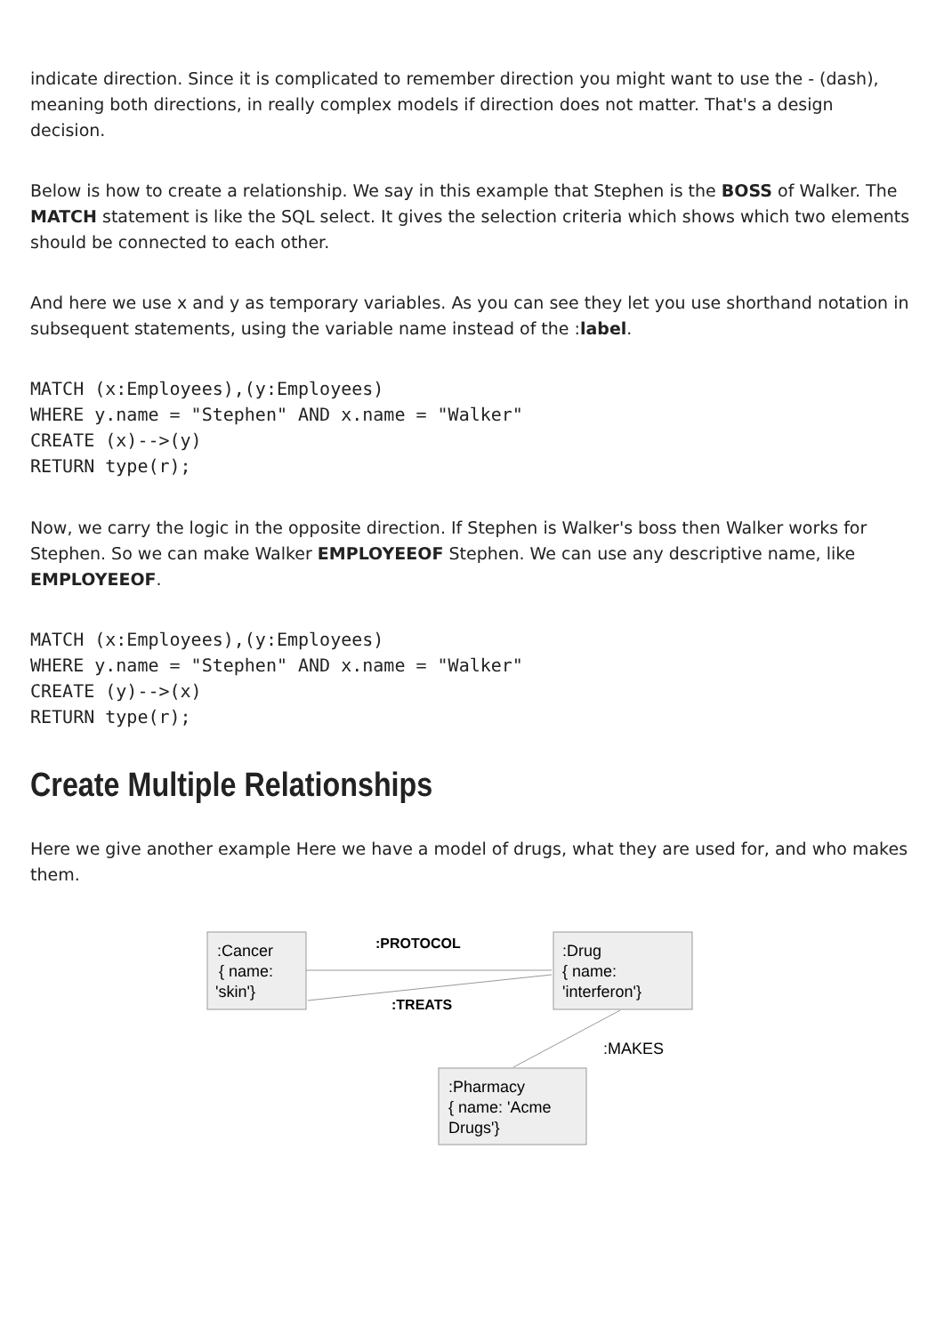indicate direction. Since it is complicated to remember direction you might want to use the - (dash), meaning both directions, in really complex models if direction does not matter. That's a design decision.
Below is how to create a relationship. We say in this example that Stephen is the BOSS of Walker. The MATCH statement is like the SQL select. It gives the selection criteria which shows which two elements should be connected to each other.
And here we use x and y as temporary variables. As you can see they let you use shorthand notation in subsequent statements, using the variable name instead of the :label.
MATCH (x:Employees),(y:Employees)
WHERE y.name = "Stephen" AND x.name = "Walker"
CREATE (x)-->(y)
RETURN type(r);
Now, we carry the logic in the opposite direction. If Stephen is Walker's boss then Walker works for Stephen. So we can make Walker EMPLOYEEOF Stephen. We can use any descriptive name, like EMPLOYEEOF.
MATCH (x:Employees),(y:Employees)
WHERE y.name = "Stephen" AND x.name = "Walker"
CREATE (y)-->(x)
RETURN type(r);
Create Multiple Relationships
Here we give another example Here we have a model of drugs, what they are used for, and who makes them.
:Cancer
{ name:
'skin'}
:Drug
{ name:
'interferon'}
:Pharmacy
{ name: 'Acme
Drugs'}
:PROTOCOL
:TREATS
:MAKES